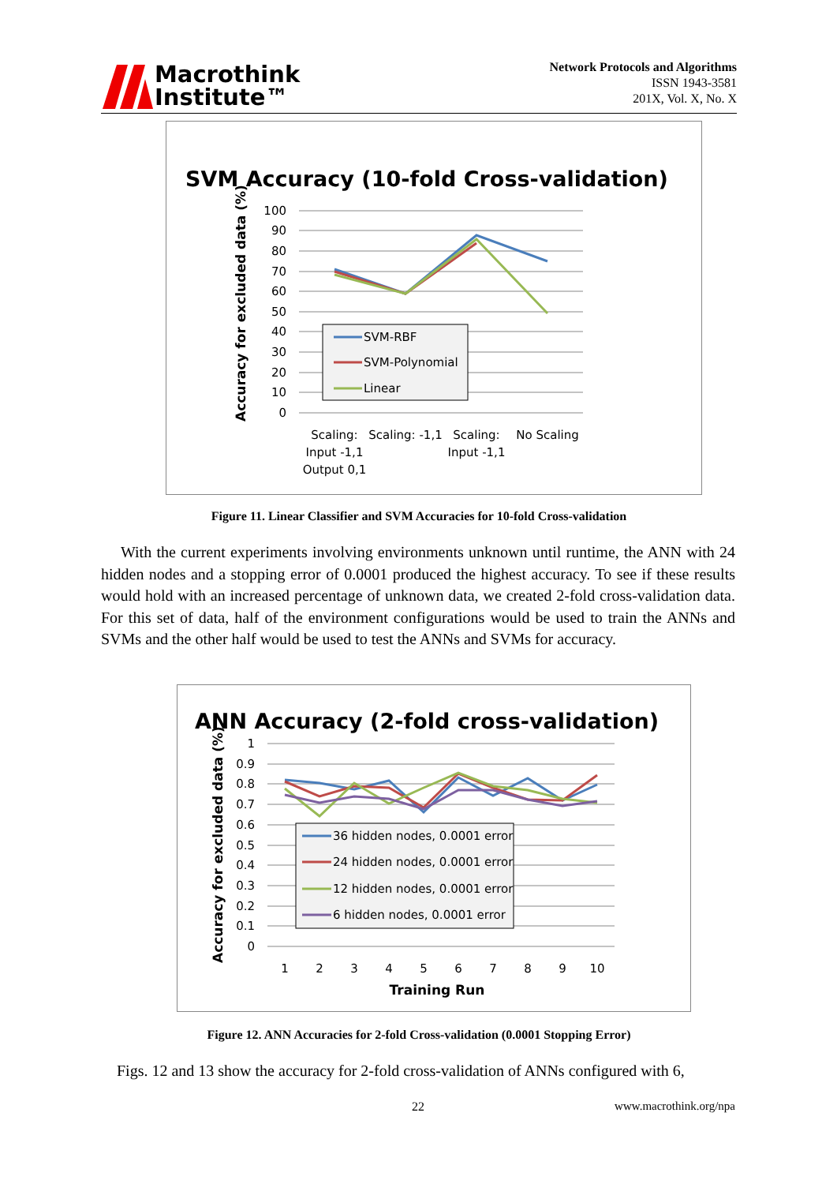Macrothink
Institute™
Network Protocols and Algorithms
ISSN 1943-3581
201X, Vol. X, No. X
SVM Accuracy (10-fold Cross-validation)
Accuracy for excluded data (%)
100
90
80
70
60
50
40
30
20
10
0
SVM-RBF
SVM-Polynomial
Linear
Scaling:
Input -1,1
Output 0,1
Scaling: -1,1
Scaling:
Input -1,1
No Scaling
Figure 11. Linear Classifier and SVM Accuracies for 10-fold Cross-validation
With the current experiments involving environments unknown until runtime, the ANN with 24 hidden nodes and a stopping error of 0.0001 produced the highest accuracy. To see if these results would hold with an increased percentage of unknown data, we created 2-fold cross-validation data. For this set of data, half of the environment configurations would be used to train the ANNs and SVMs and the other half would be used to test the ANNs and SVMs for accuracy.
ANN Accuracy (2-fold cross-validation)
Accuracy for excluded data (%)
1
0.9
0.8
0.7
0.6
0.5
0.4
0.3
0.2
0.1
0
36 hidden nodes, 0.0001 error
24 hidden nodes, 0.0001 error
12 hidden nodes, 0.0001 error
6 hidden nodes, 0.0001 error
1
2
3
4
5
6
7
8
9
10
Training Run
Figure 12. ANN Accuracies for 2-fold Cross-validation (0.0001 Stopping Error)
Figs. 12 and 13 show the accuracy for 2-fold cross-validation of ANNs configured with 6,
22 www.macrothink.org/npa